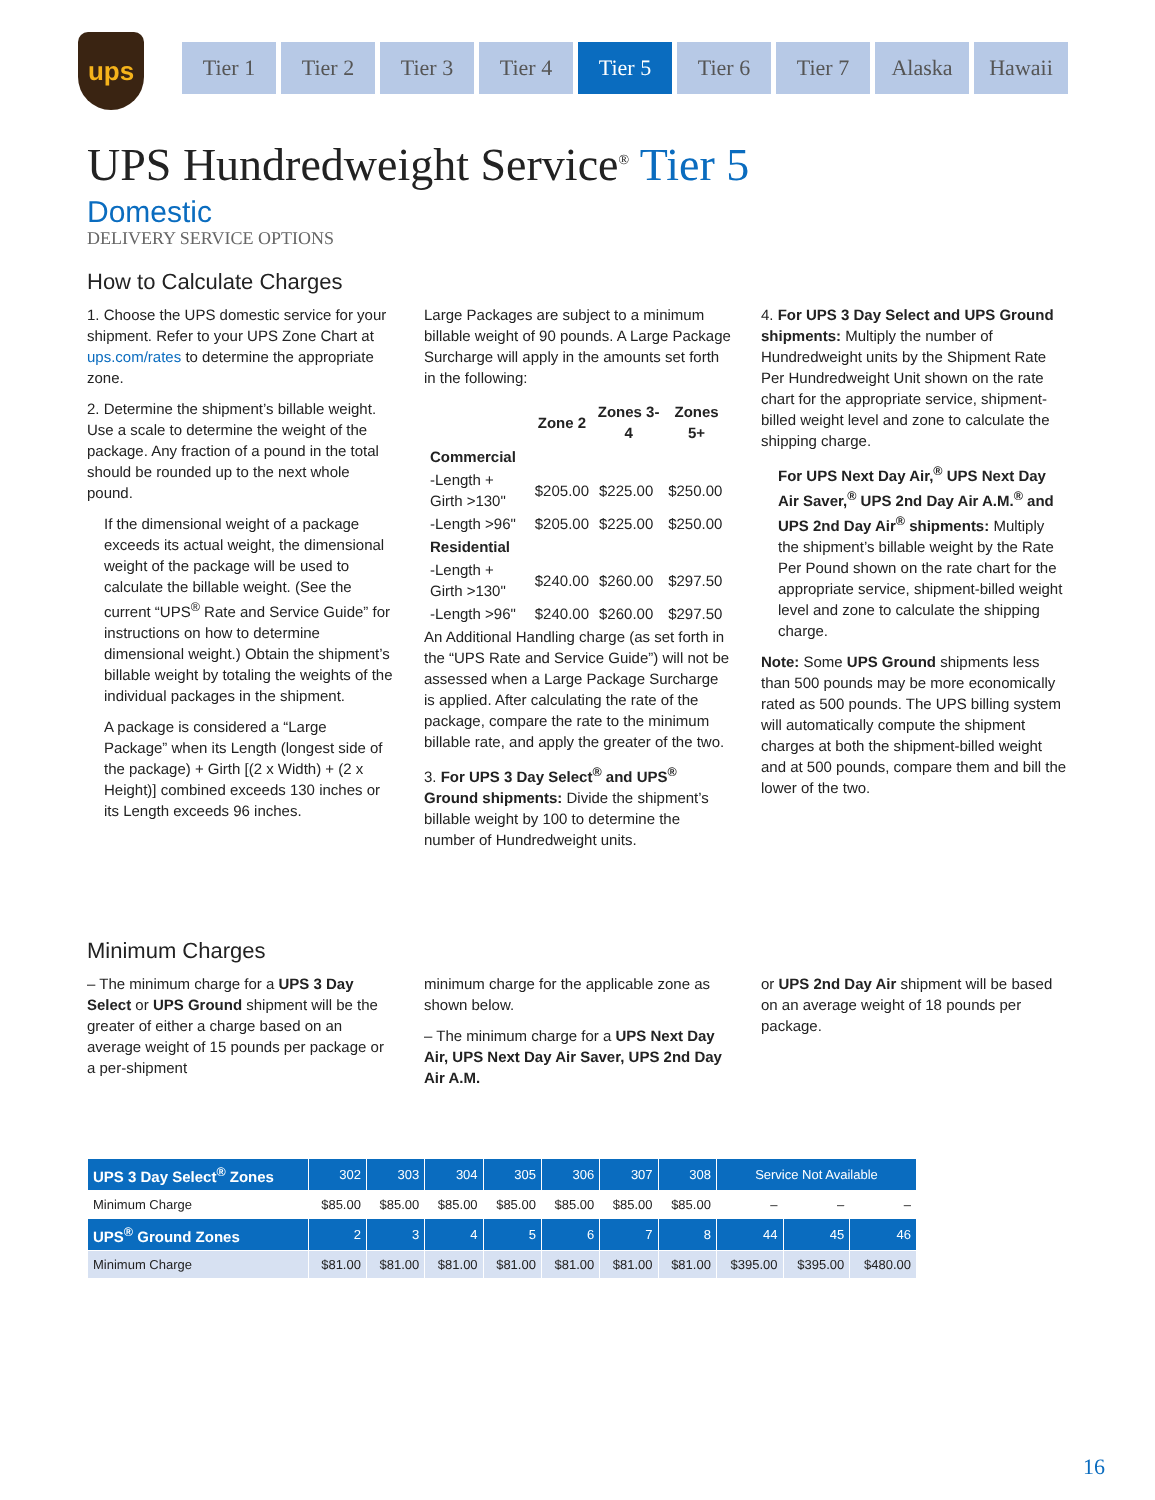ups
Tier 1 Tier 2 Tier 3 Tier 4 Tier 5 Tier 6 Tier 7 Alaska Hawaii
UPS Hundredweight Service<sup>®</sup> Tier 5
Domestic
DELIVERY SERVICE OPTIONS
How to Calculate Charges
1. Choose the UPS domestic service for your shipment. Refer to your UPS Zone Chart at ups.com/rates to determine the appropriate zone.
2. Determine the shipment’s billable weight. Use a scale to determine the weight of the package. Any fraction of a pound in the total should be rounded up to the next whole pound.
If the dimensional weight of a package exceeds its actual weight, the dimensional weight of the package will be used to calculate the billable weight. (See the current “UPS<sup>®</sup> Rate and Service Guide” for instructions on how to determine dimensional weight.) Obtain the shipment’s billable weight by totaling the weights of the individual packages in the shipment.
A package is considered a “Large Package” when its Length (longest side of the package) + Girth [(2 x Width) + (2 x Height)] combined exceeds 130 inches or its Length exceeds 96 inches.
Large Packages are subject to a minimum billable weight of 90 pounds. A Large Package Surcharge will apply in the amounts set forth in the following:
| | Zone 2 | Zones 3-4 | Zones 5+ |
| --- | --- | --- | --- |
| Commercial | | | |
| -Length + Girth >130" | $205.00 | $225.00 | $250.00 |
| -Length >96" | $205.00 | $225.00 | $250.00 |
| Residential | | | |
| -Length + Girth >130" | $240.00 | $260.00 | $297.50 |
| -Length >96" | $240.00 | $260.00 | $297.50 |
An Additional Handling charge (as set forth in the “UPS Rate and Service Guide”) will not be assessed when a Large Package Surcharge is applied. After calculating the rate of the package, compare the rate to the minimum billable rate, and apply the greater of the two.
3. For UPS 3 Day Select<sup>®</sup> and UPS<sup>®</sup> Ground shipments: Divide the shipment’s billable weight by 100 to determine the number of Hundredweight units.
4. For UPS 3 Day Select and UPS Ground shipments: Multiply the number of Hundredweight units by the Shipment Rate Per Hundredweight Unit shown on the rate chart for the appropriate service, shipment-billed weight level and zone to calculate the shipping charge.
For UPS Next Day Air,<sup>®</sup> UPS Next Day Air Saver,<sup>®</sup> UPS 2nd Day Air A.M.<sup>®</sup> and UPS 2nd Day Air<sup>®</sup> shipments: Multiply the shipment’s billable weight by the Rate Per Pound shown on the rate chart for the appropriate service, shipment-billed weight level and zone to calculate the shipping charge.
Note: Some UPS Ground shipments less than 500 pounds may be more economically rated as 500 pounds. The UPS billing system will automatically compute the shipment charges at both the shipment-billed weight and at 500 pounds, compare them and bill the lower of the two.
Minimum Charges
– The minimum charge for a UPS 3 Day Select or UPS Ground shipment will be the greater of either a charge based on an average weight of 15 pounds per package or a per-shipment
minimum charge for the applicable zone as shown below.
– The minimum charge for a UPS Next Day Air, UPS Next Day Air Saver, UPS 2nd Day Air A.M.
or UPS 2nd Day Air shipment will be based on an average weight of 18 pounds per package.
| UPS 3 Day Select<sup>®</sup> Zones | 302 | 303 | 304 | 305 | 306 | 307 | 308 | Service Not Available | | |
| --- | --- | --- | --- | --- | --- | --- | --- | --- | --- | --- |
| Minimum Charge | $85.00 | $85.00 | $85.00 | $85.00 | $85.00 | $85.00 | $85.00 | – | – | – |
| UPS<sup>®</sup> Ground Zones | 2 | 3 | 4 | 5 | 6 | 7 | 8 | 44 | 45 | 46 |
| Minimum Charge | $81.00 | $81.00 | $81.00 | $81.00 | $81.00 | $81.00 | $81.00 | $395.00 | $395.00 | $480.00 |
16